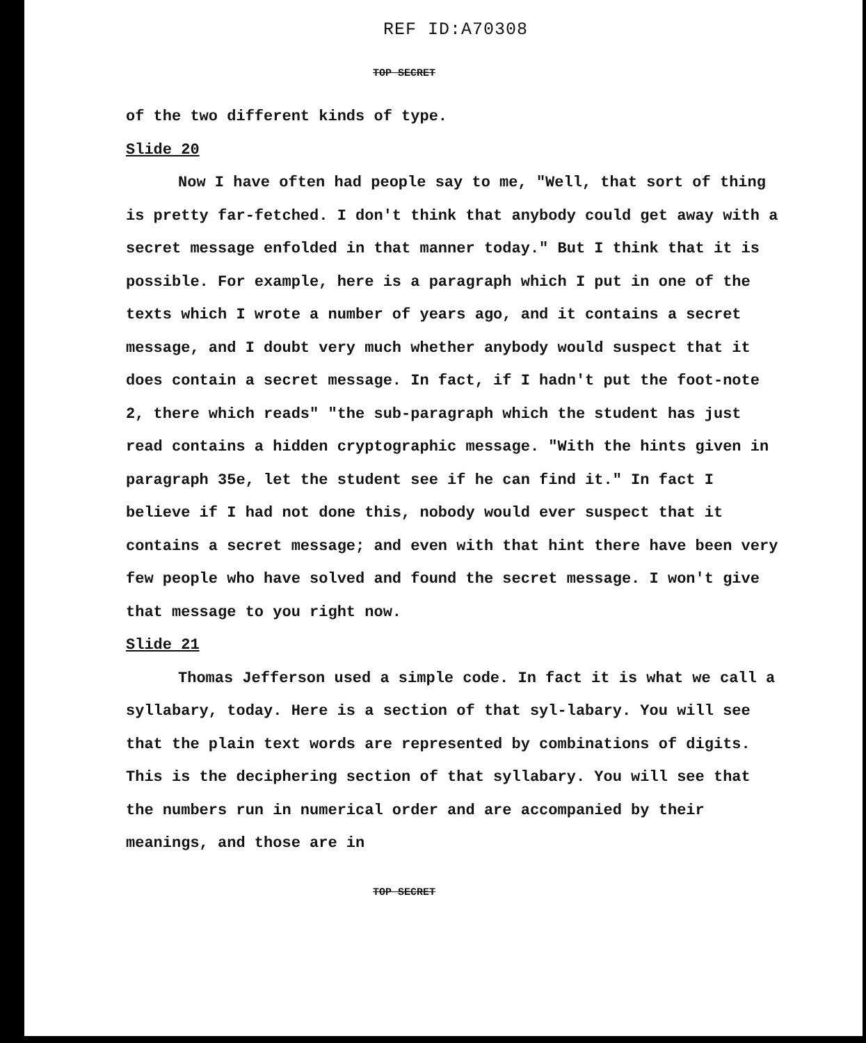REF ID:A70308
TOP SECRET
of the two different kinds of type.
Slide 20
Now I have often had people say to me, "Well, that sort of thing is pretty far-fetched. I don't think that anybody could get away with a secret message enfolded in that manner today." But I think that it is possible. For example, here is a paragraph which I put in one of the texts which I wrote a number of years ago, and it contains a secret message, and I doubt very much whether anybody would suspect that it does contain a secret message. In fact, if I hadn't put the foot-note 2, there which reads" "the sub-paragraph which the student has just read contains a hidden cryptographic message. "With the hints given in paragraph 35e, let the student see if he can find it." In fact I believe if I had not done this, nobody would ever suspect that it contains a secret message; and even with that hint there have been very few people who have solved and found the secret message. I won't give that message to you right now.
Slide 21
Thomas Jefferson used a simple code. In fact it is what we call a syllabary, today. Here is a section of that syl-labary. You will see that the plain text words are represented by combinations of digits. This is the deciphering section of that syllabary. You will see that the numbers run in numerical order and are accompanied by their meanings, and those are in
TOP SECRET